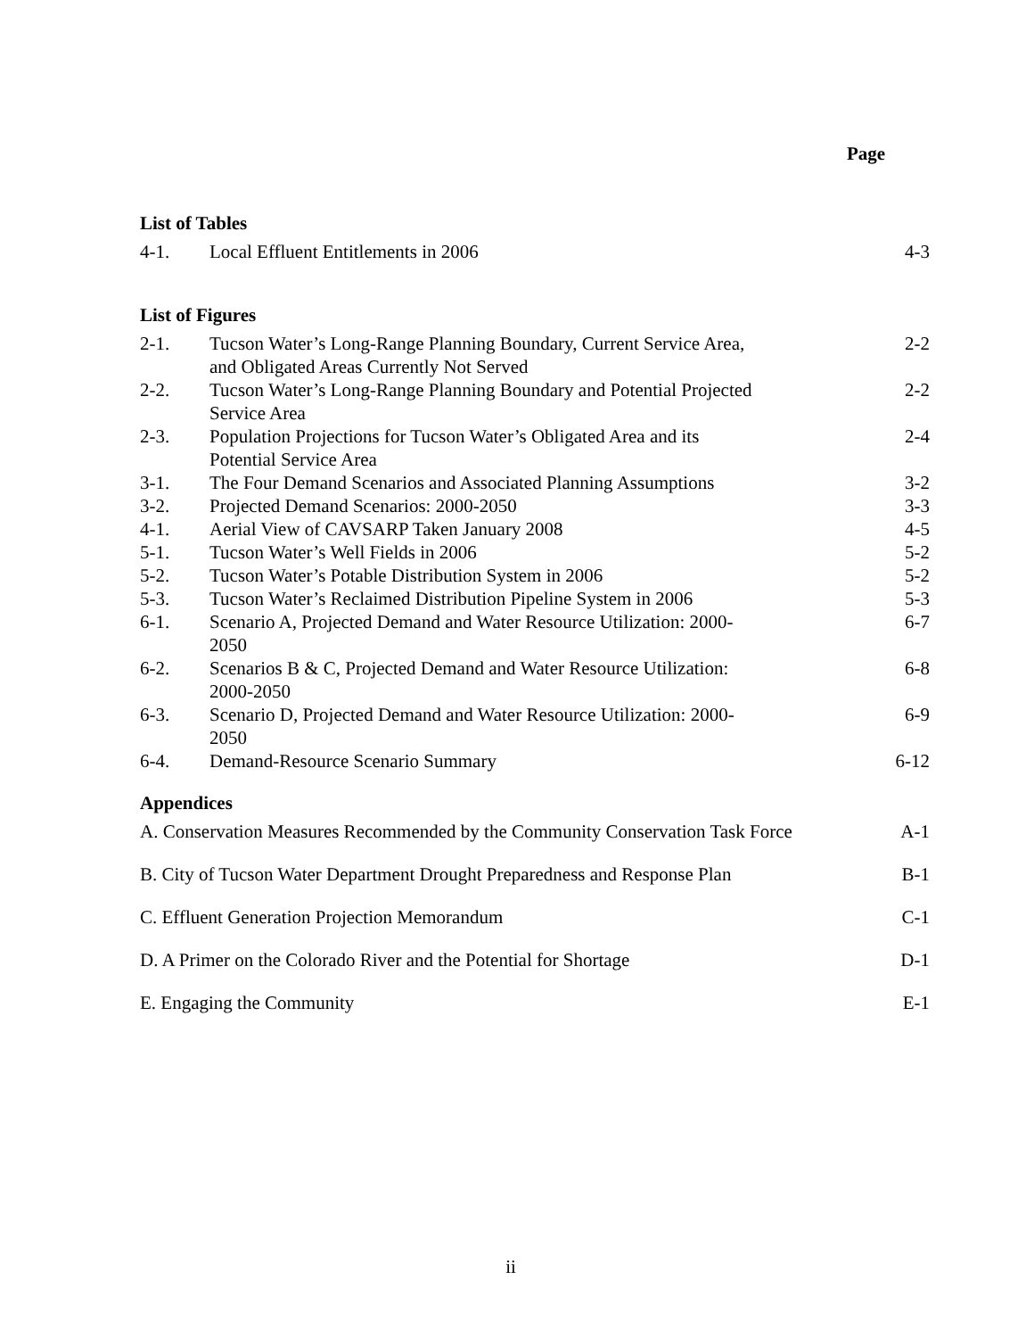Page
List of Tables
| 4-1. | Local Effluent Entitlements in 2006 | 4-3 |
List of Figures
| 2-1. | Tucson Water’s Long-Range Planning Boundary, Current Service Area, and Obligated Areas Currently Not Served | 2-2 |
| 2-2. | Tucson Water’s Long-Range Planning Boundary and Potential Projected Service Area | 2-2 |
| 2-3. | Population Projections for Tucson Water’s Obligated Area and its Potential Service Area | 2-4 |
| 3-1. | The Four Demand Scenarios and Associated Planning Assumptions | 3-2 |
| 3-2. | Projected Demand Scenarios: 2000-2050 | 3-3 |
| 4-1. | Aerial View of CAVSARP Taken January 2008 | 4-5 |
| 5-1. | Tucson Water’s Well Fields in 2006 | 5-2 |
| 5-2. | Tucson Water’s Potable Distribution System in 2006 | 5-2 |
| 5-3. | Tucson Water’s Reclaimed Distribution Pipeline System in 2006 | 5-3 |
| 6-1. | Scenario A, Projected Demand and Water Resource Utilization: 2000- 2050 | 6-7 |
| 6-2. | Scenarios B & C, Projected Demand and Water Resource Utilization: 2000-2050 | 6-8 |
| 6-3. | Scenario D, Projected Demand and Water Resource Utilization: 2000- 2050 | 6-9 |
| 6-4. | Demand-Resource Scenario Summary | 6-12 |
Appendices
| A. Conservation Measures Recommended by the Community Conservation Task Force | A-1 |
| B. City of Tucson Water Department Drought Preparedness and Response Plan | B-1 |
| C. Effluent Generation Projection Memorandum | C-1 |
| D. A Primer on the Colorado River and the Potential for Shortage | D-1 |
| E. Engaging the Community | E-1 |
ii